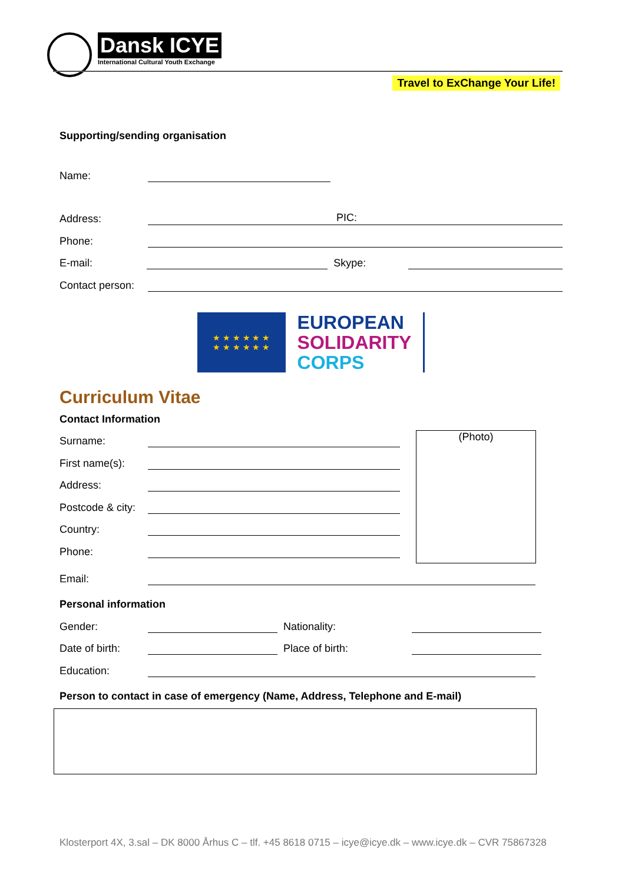Dansk ICYE
International Cultural Youth Exchange
Travel to ExChange Your Life!
Supporting/sending organisation
Name:
Address: PIC:
Phone:
E-mail: Skype:
Contact person:
★ ★ ★ ★ ★ ★
★ ★ ★ ★ ★ ★
EUROPEAN
SOLIDARITY
CORPS
Curriculum Vitae
Contact Information
Surname:
First name(s):
Address:
Postcode & city:
Country:
Phone:
(Photo)
Email:
Personal information
Gender: Nationality:
Date of birth: Place of birth:
Education:
Person to contact in case of emergency (Name, Address, Telephone and E-mail)
Klosterport 4X, 3.sal – DK 8000 Århus C – tlf. +45 8618 0715 – icye@icye.dk – www.icye.dk – CVR 75867328